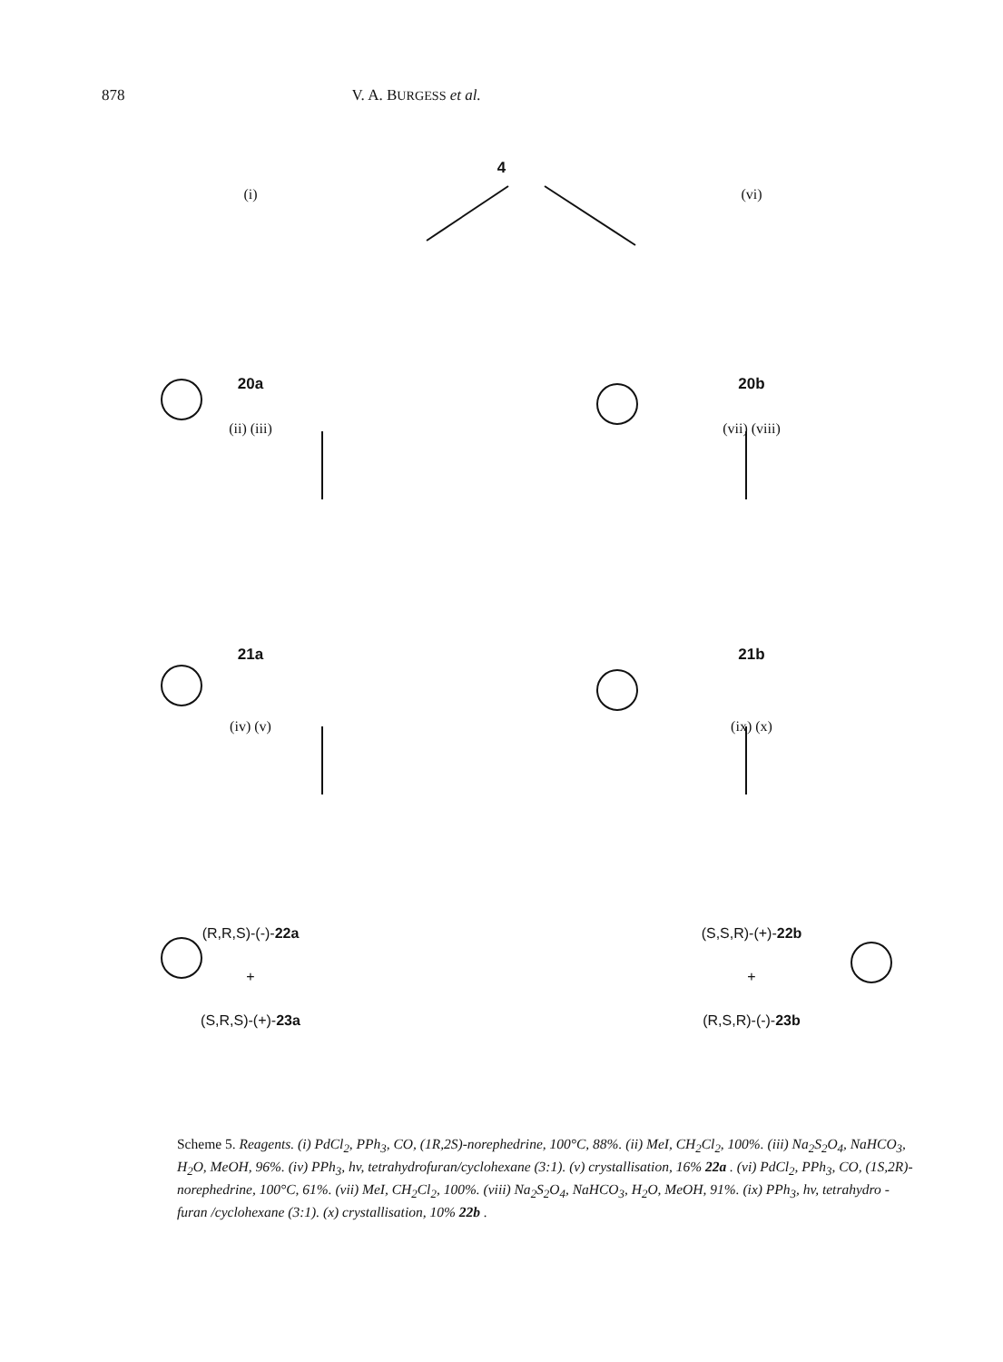878 V. A. BURGESS et al.
4
(i) (vi)
20a 20b
(ii) (iii) (vii) (viii)
21a 21b
(iv) (v) (ix) (x)
(R,R,S)-(-)-22a (S,S,R)-(+)-22b
+ +
(S,R,S)-(+)-23a (R,S,R)-(-)-23b
Scheme 5. Reagents. (i) PdCl<sub>2</sub>, PPh<sub>3</sub>, CO, (1R,2S)-norephedrine, 100°C, 88%. (ii) MeI, CH<sub>2</sub>Cl<sub>2</sub>, 100%. (iii) Na<sub>2</sub>S<sub>2</sub>O<sub>4</sub>, NaHCO<sub>3</sub>, H<sub>2</sub>O, MeOH, 96%. (iv) PPh<sub>3</sub>, hv, tetrahydrofuran/cyclohexane (3:1). (v) crystallisation, 16% 22a . (vi) PdCl<sub>2</sub>, PPh<sub>3</sub>, CO, (1S,2R)-norephedrine, 100°C, 61%. (vii) MeI, CH<sub>2</sub>Cl<sub>2</sub>, 100%. (viii) Na<sub>2</sub>S<sub>2</sub>O<sub>4</sub>, NaHCO<sub>3</sub>, H<sub>2</sub>O, MeOH, 91%. (ix) PPh<sub>3</sub>, hv, tetrahydro -furan /cyclohexane (3:1). (x) crystallisation, 10% 22b .